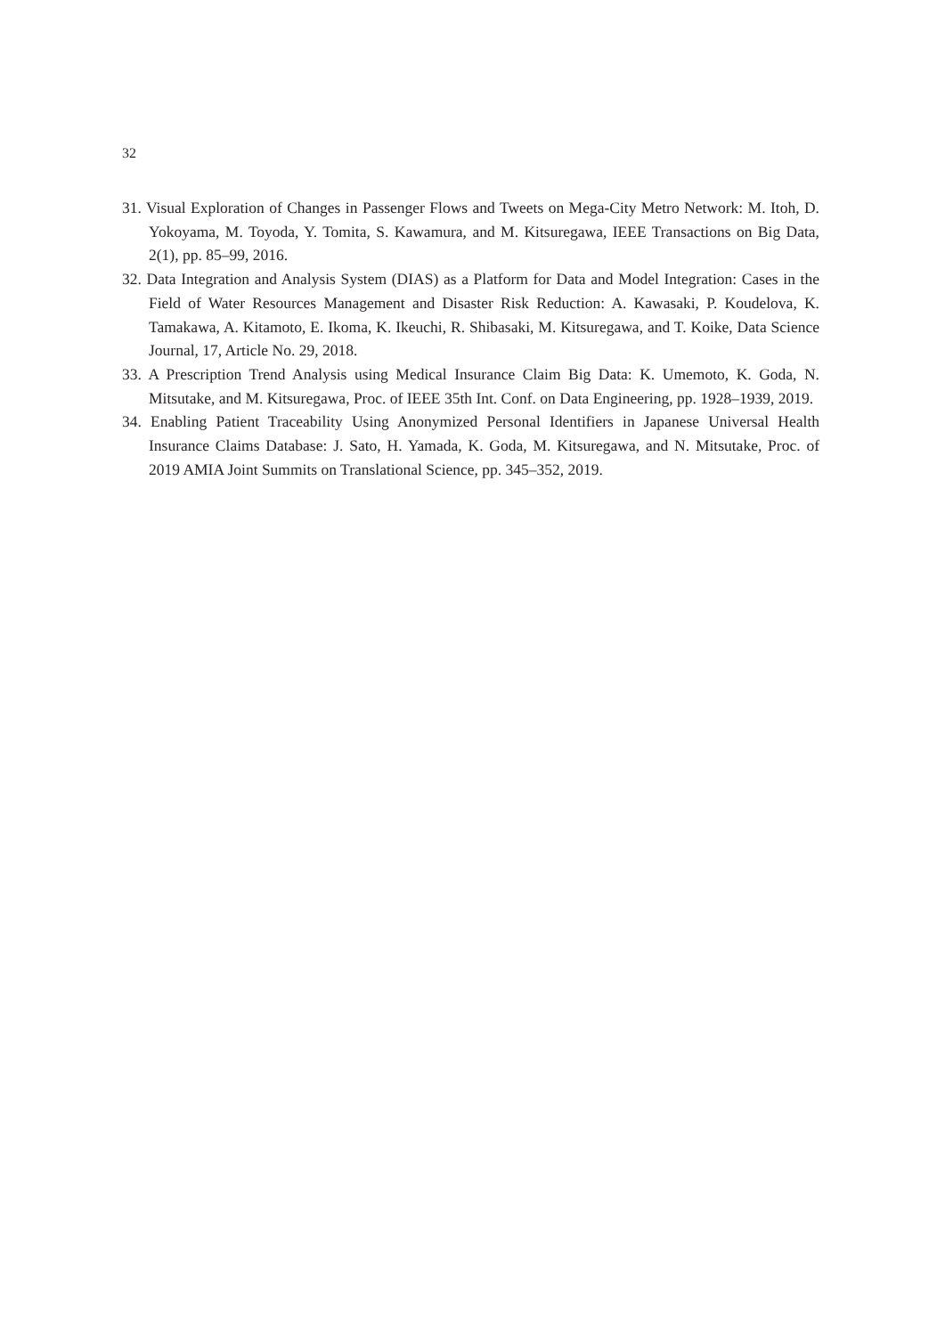32
31. Visual Exploration of Changes in Passenger Flows and Tweets on Mega-City Metro Network: M. Itoh, D. Yokoyama, M. Toyoda, Y. Tomita, S. Kawamura, and M. Kitsuregawa, IEEE Transactions on Big Data, 2(1), pp. 85–99, 2016.
32. Data Integration and Analysis System (DIAS) as a Platform for Data and Model Integration: Cases in the Field of Water Resources Management and Disaster Risk Reduction: A. Kawasaki, P. Koudelova, K. Tamakawa, A. Kitamoto, E. Ikoma, K. Ikeuchi, R. Shibasaki, M. Kitsuregawa, and T. Koike, Data Science Journal, 17, Article No. 29, 2018.
33. A Prescription Trend Analysis using Medical Insurance Claim Big Data: K. Umemoto, K. Goda, N. Mitsutake, and M. Kitsuregawa, Proc. of IEEE 35th Int. Conf. on Data Engineering, pp. 1928–1939, 2019.
34. Enabling Patient Traceability Using Anonymized Personal Identifiers in Japanese Universal Health Insurance Claims Database: J. Sato, H. Yamada, K. Goda, M. Kitsuregawa, and N. Mitsutake, Proc. of 2019 AMIA Joint Summits on Translational Science, pp. 345–352, 2019.